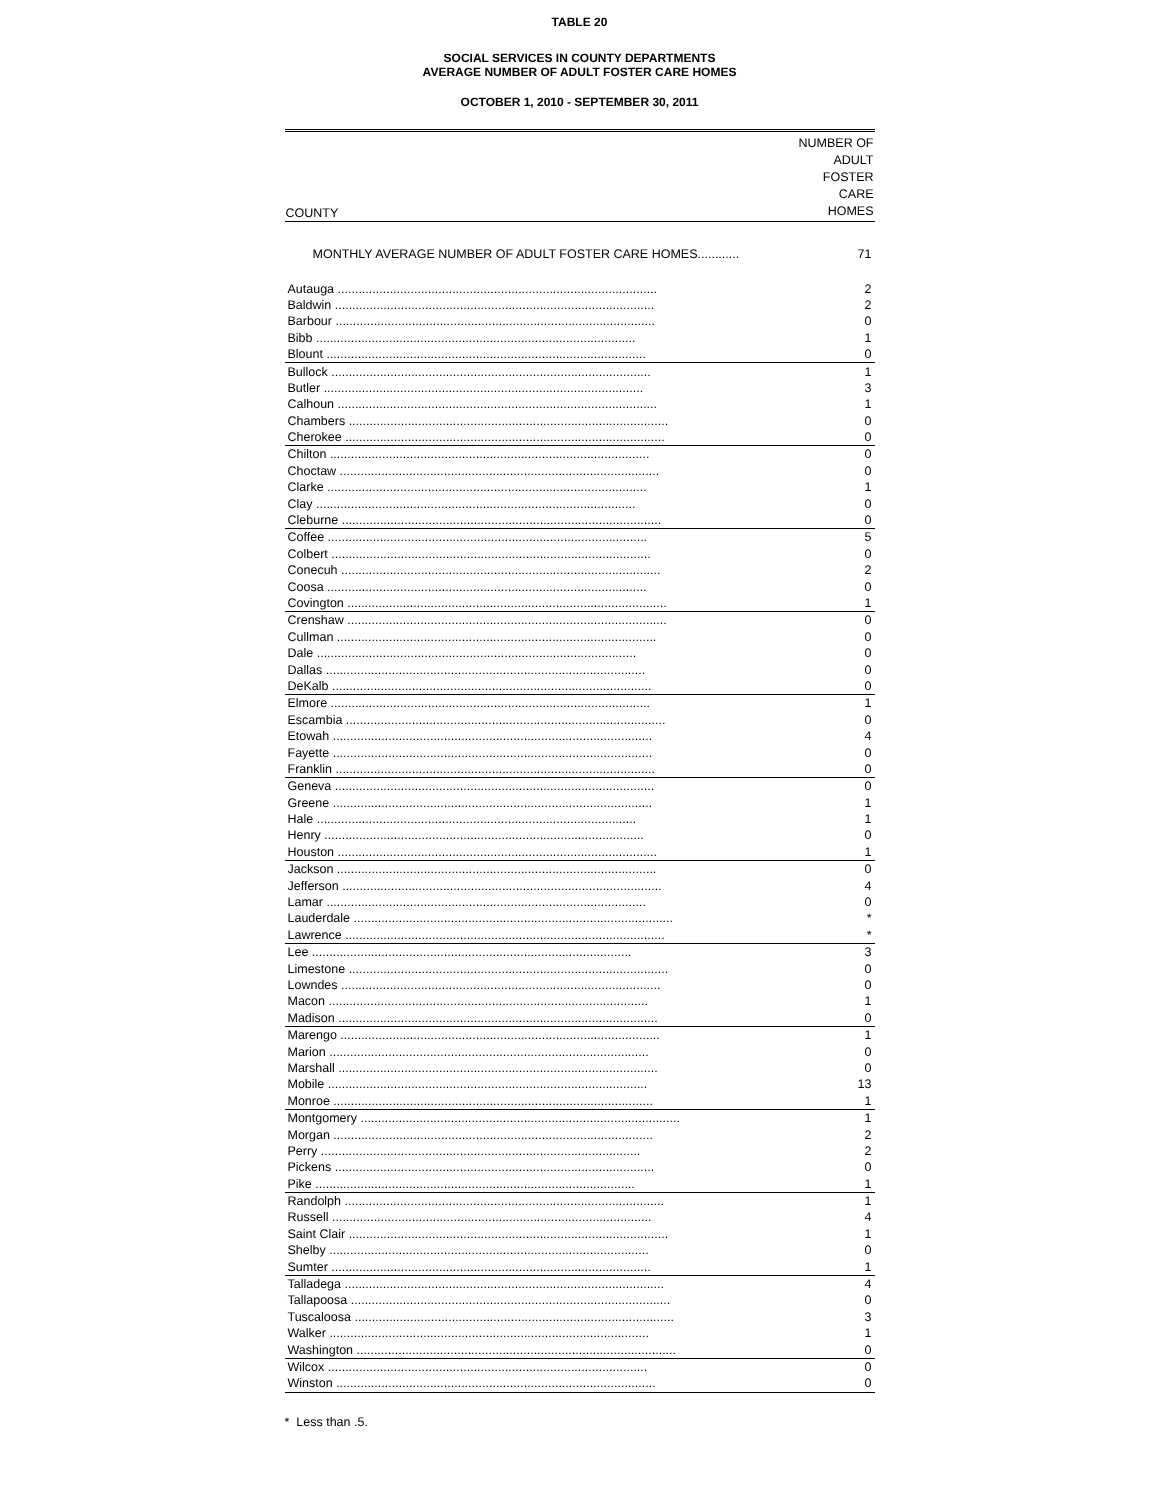TABLE 20
SOCIAL SERVICES IN COUNTY DEPARTMENTS
AVERAGE NUMBER OF ADULT FOSTER CARE HOMES
OCTOBER 1, 2010 - SEPTEMBER 30, 2011
| COUNTY | NUMBER OF ADULT FOSTER CARE HOMES |
| --- | --- |
| MONTHLY AVERAGE NUMBER OF ADULT FOSTER CARE HOMES............ | 71 |
| Autauga ............................................................................................ | 2 |
| Baldwin ............................................................................................ | 2 |
| Barbour ............................................................................................ | 0 |
| Bibb ............................................................................................ | 1 |
| Blount ............................................................................................ | 0 |
| Bullock ............................................................................................ | 1 |
| Butler ............................................................................................ | 3 |
| Calhoun ............................................................................................ | 1 |
| Chambers ............................................................................................ | 0 |
| Cherokee ............................................................................................ | 0 |
| Chilton ............................................................................................ | 0 |
| Choctaw ............................................................................................ | 0 |
| Clarke ............................................................................................ | 1 |
| Clay ............................................................................................ | 0 |
| Cleburne ............................................................................................ | 0 |
| Coffee ............................................................................................ | 5 |
| Colbert ............................................................................................ | 0 |
| Conecuh ............................................................................................ | 2 |
| Coosa ............................................................................................ | 0 |
| Covington ............................................................................................ | 1 |
| Crenshaw ............................................................................................ | 0 |
| Cullman ............................................................................................ | 0 |
| Dale ............................................................................................ | 0 |
| Dallas ............................................................................................ | 0 |
| DeKalb ............................................................................................ | 0 |
| Elmore ............................................................................................ | 1 |
| Escambia ............................................................................................ | 0 |
| Etowah ............................................................................................ | 4 |
| Fayette ............................................................................................ | 0 |
| Franklin ............................................................................................ | 0 |
| Geneva ............................................................................................ | 0 |
| Greene ............................................................................................ | 1 |
| Hale ............................................................................................ | 1 |
| Henry ............................................................................................ | 0 |
| Houston ............................................................................................ | 1 |
| Jackson ............................................................................................ | 0 |
| Jefferson ............................................................................................ | 4 |
| Lamar ............................................................................................ | 0 |
| Lauderdale ............................................................................................ | * |
| Lawrence ............................................................................................ | * |
| Lee ............................................................................................ | 3 |
| Limestone ............................................................................................ | 0 |
| Lowndes ............................................................................................ | 0 |
| Macon ............................................................................................ | 1 |
| Madison ............................................................................................ | 0 |
| Marengo ............................................................................................ | 1 |
| Marion ............................................................................................ | 0 |
| Marshall ............................................................................................ | 0 |
| Mobile ............................................................................................ | 13 |
| Monroe ............................................................................................ | 1 |
| Montgomery ............................................................................................ | 1 |
| Morgan ............................................................................................ | 2 |
| Perry ............................................................................................ | 2 |
| Pickens ............................................................................................ | 0 |
| Pike ............................................................................................ | 1 |
| Randolph ............................................................................................ | 1 |
| Russell ............................................................................................ | 4 |
| Saint Clair ............................................................................................ | 1 |
| Shelby ............................................................................................ | 0 |
| Sumter ............................................................................................ | 1 |
| Talladega ............................................................................................ | 4 |
| Tallapoosa ............................................................................................ | 0 |
| Tuscaloosa ............................................................................................ | 3 |
| Walker ............................................................................................ | 1 |
| Washington ............................................................................................ | 0 |
| Wilcox ............................................................................................ | 0 |
| Winston ............................................................................................ | 0 |
* Less than .5.